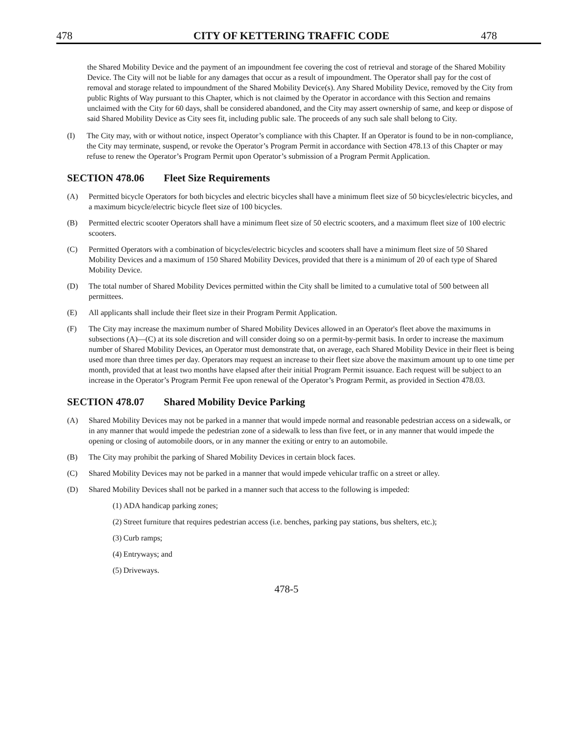478 CITY OF KETTERING TRAFFIC CODE 478
the Shared Mobility Device and the payment of an impoundment fee covering the cost of retrieval and storage of the Shared Mobility Device. The City will not be liable for any damages that occur as a result of impoundment. The Operator shall pay for the cost of removal and storage related to impoundment of the Shared Mobility Device(s). Any Shared Mobility Device, removed by the City from public Rights of Way pursuant to this Chapter, which is not claimed by the Operator in accordance with this Section and remains unclaimed with the City for 60 days, shall be considered abandoned, and the City may assert ownership of same, and keep or dispose of said Shared Mobility Device as City sees fit, including public sale. The proceeds of any such sale shall belong to City.
(I) The City may, with or without notice, inspect Operator’s compliance with this Chapter. If an Operator is found to be in non-compliance, the City may terminate, suspend, or revoke the Operator’s Program Permit in accordance with Section 478.13 of this Chapter or may refuse to renew the Operator’s Program Permit upon Operator’s submission of a Program Permit Application.
SECTION 478.06 Fleet Size Requirements
(A) Permitted bicycle Operators for both bicycles and electric bicycles shall have a minimum fleet size of 50 bicycles/electric bicycles, and a maximum bicycle/electric bicycle fleet size of 100 bicycles.
(B) Permitted electric scooter Operators shall have a minimum fleet size of 50 electric scooters, and a maximum fleet size of 100 electric scooters.
(C) Permitted Operators with a combination of bicycles/electric bicycles and scooters shall have a minimum fleet size of 50 Shared Mobility Devices and a maximum of 150 Shared Mobility Devices, provided that there is a minimum of 20 of each type of Shared Mobility Device.
(D) The total number of Shared Mobility Devices permitted within the City shall be limited to a cumulative total of 500 between all permittees.
(E) All applicants shall include their fleet size in their Program Permit Application.
(F) The City may increase the maximum number of Shared Mobility Devices allowed in an Operator's fleet above the maximums in subsections (A)—(C) at its sole discretion and will consider doing so on a permit-by-permit basis. In order to increase the maximum number of Shared Mobility Devices, an Operator must demonstrate that, on average, each Shared Mobility Device in their fleet is being used more than three times per day. Operators may request an increase to their fleet size above the maximum amount up to one time per month, provided that at least two months have elapsed after their initial Program Permit issuance. Each request will be subject to an increase in the Operator’s Program Permit Fee upon renewal of the Operator’s Program Permit, as provided in Section 478.03.
SECTION 478.07 Shared Mobility Device Parking
(A) Shared Mobility Devices may not be parked in a manner that would impede normal and reasonable pedestrian access on a sidewalk, or in any manner that would impede the pedestrian zone of a sidewalk to less than five feet, or in any manner that would impede the opening or closing of automobile doors, or in any manner the exiting or entry to an automobile.
(B) The City may prohibit the parking of Shared Mobility Devices in certain block faces.
(C) Shared Mobility Devices may not be parked in a manner that would impede vehicular traffic on a street or alley.
(D) Shared Mobility Devices shall not be parked in a manner such that access to the following is impeded:
(1) ADA handicap parking zones;
(2) Street furniture that requires pedestrian access (i.e. benches, parking pay stations, bus shelters, etc.);
(3) Curb ramps;
(4) Entryways; and
(5) Driveways.
478-5